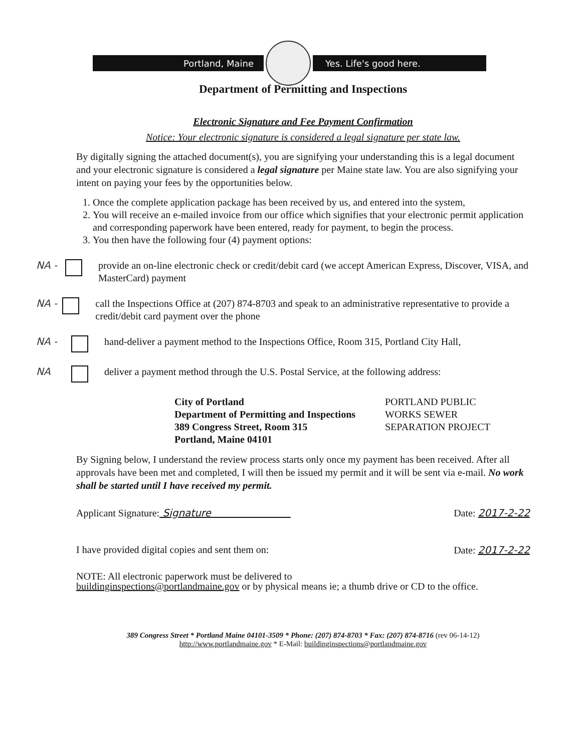Portland, Maine Yes. Life's good here.
Department of Permitting and Inspections
Electronic Signature and Fee Payment Confirmation
Notice: Your electronic signature is considered a legal signature per state law.
By digitally signing the attached document(s), you are signifying your understanding this is a legal document and your electronic signature is considered a legal signature per Maine state law. You are also signifying your intent on paying your fees by the opportunities below.
1. Once the complete application package has been received by us, and entered into the system,
2. You will receive an e-mailed invoice from our office which signifies that your electronic permit application and corresponding paperwork have been entered, ready for payment, to begin the process.
3. You then have the following four (4) payment options:
NA - provide an on-line electronic check or credit/debit card (we accept American Express, Discover, VISA, and MasterCard) payment
NA - call the Inspections Office at (207) 874-8703 and speak to an administrative representative to provide a credit/debit card payment over the phone
NA - hand-deliver a payment method to the Inspections Office, Room 315, Portland City Hall,
NA deliver a payment method through the U.S. Postal Service, at the following address:
City of Portland
Department of Permitting and Inspections
389 Congress Street, Room 315
Portland, Maine 04101
PORTLAND PUBLIC
WORKS SEWER
SEPARATION PROJECT
By Signing below, I understand the review process starts only once my payment has been received. After all approvals have been met and completed, I will then be issued my permit and it will be sent via e-mail. No work shall be started until I have received my permit.
Applicant Signature: Signature Date: 2017-2-22
I have provided digital copies and sent them on: Date: 2017-2-22
NOTE: All electronic paperwork must be delivered to
buildinginspections@portlandmaine.gov or by physical means ie; a thumb drive or CD to the office.
389 Congress Street * Portland Maine 04101-3509 * Phone: (207) 874-8703 * Fax: (207) 874-8716 (rev 06-14-12)
http://www.portlandmaine.gov * E-Mail: buildinginspections@portlandmaine.gov